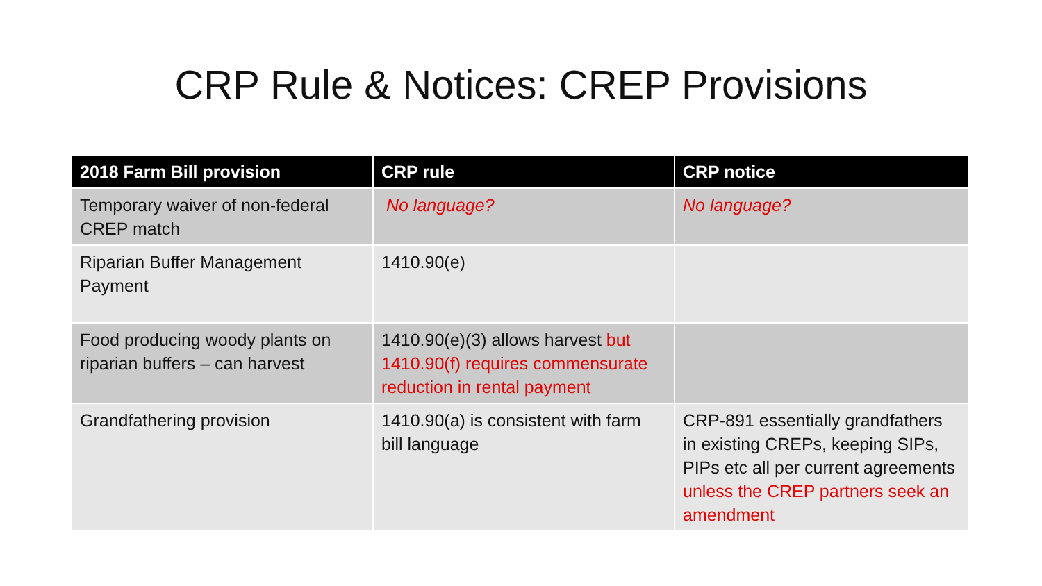CRP Rule & Notices: CREP Provisions
| 2018 Farm Bill provision | CRP rule | CRP notice |
| --- | --- | --- |
| Temporary waiver of non-federal CREP match | No language? | No language? |
| Riparian Buffer Management Payment | 1410.90(e) | |
| Food producing woody plants on riparian buffers – can harvest | 1410.90(e)(3) allows harvest but 1410.90(f) requires commensurate reduction in rental payment | |
| Grandfathering provision | 1410.90(a) is consistent with farm bill language | CRP-891 essentially grandfathers in existing CREPs, keeping SIPs, PIPs etc all per current agreements unless the CREP partners seek an amendment |